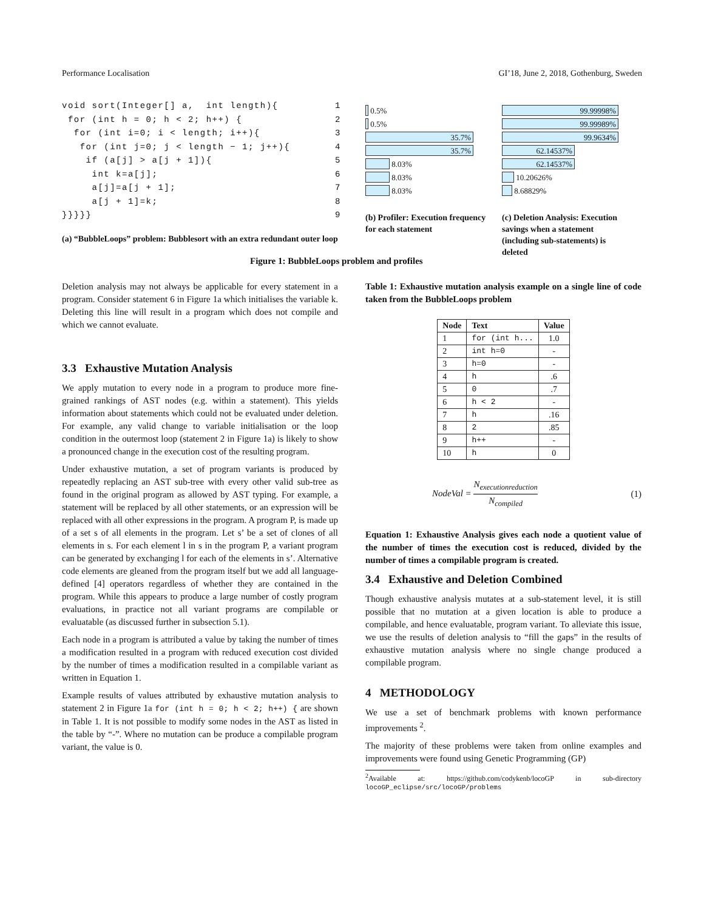Performance Localisation GI’18, June 2, 2018, Gothenburg, Sweden
void sort(Integer[] a, int length){ 1
for (int h = 0; h < 2; h++) { 2
for (int i=0; i < length; i++){ 3
for (int j=0; j < length − 1; j++){ 4
if (a[j] > a[j + 1]){ 5
int k=a[j]; 6
a[j]=a[j + 1]; 7
a[j + 1]=k; 8
}}}}} 9
(a) “BubbleLoops” problem: Bubblesort with an extra redundant outer loop
Figure 1: BubbleLoops problem and profiles
0.5%
0.5%
35.7%
35.7%
8.03%
8.03%
8.03%
(b) Profiler: Execution frequency for each statement
99.99998%
99.99989%
99.9634%
62.14537%
62.14537%
10.20626%
8.68829%
(c) Deletion Analysis: Execution savings when a statement (including sub-statements) is deleted
Deletion analysis may not always be applicable for every statement in a program. Consider statement 6 in Figure 1a which initialises the variable k. Deleting this line will result in a program which does not compile and which we cannot evaluate.
3.3 Exhaustive Mutation Analysis
We apply mutation to every node in a program to produce more fine-grained rankings of AST nodes (e.g. within a statement). This yields information about statements which could not be evaluated under deletion. For example, any valid change to variable initialisation or the loop condition in the outermost loop (statement 2 in Figure 1a) is likely to show a pronounced change in the execution cost of the resulting program.
Under exhaustive mutation, a set of program variants is produced by repeatedly replacing an AST sub-tree with every other valid sub-tree as found in the original program as allowed by AST typing. For example, a statement will be replaced by all other statements, or an expression will be replaced with all other expressions in the program. A program P, is made up of a set s of all elements in the program. Let s’ be a set of clones of all elements in s. For each element l in s in the program P, a variant program can be generated by exchanging l for each of the elements in s’. Alternative code elements are gleaned from the program itself but we add all language-defined [4] operators regardless of whether they are contained in the program. While this appears to produce a large number of costly program evaluations, in practice not all variant programs are compilable or evaluatable (as discussed further in subsection 5.1).
Each node in a program is attributed a value by taking the number of times a modification resulted in a program with reduced execution cost divided by the number of times a modification resulted in a compilable variant as written in Equation 1.
Example results of values attributed by exhaustive mutation analysis to statement 2 in Figure 1a for (int h = 0; h < 2; h++) { are shown in Table 1. It is not possible to modify some nodes in the AST as listed in the table by “-”. Where no mutation can be produce a compilable program variant, the value is 0.
Table 1: Exhaustive mutation analysis example on a single line of code taken from the BubbleLoops problem
| Node | Text | Value |
| --- | --- | --- |
| 1 | for (int h... | 1.0 |
| 2 | int h=0 | - |
| 3 | h=0 | - |
| 4 | h | .6 |
| 5 | 0 | .7 |
| 6 | h < 2 | - |
| 7 | h | .16 |
| 8 | 2 | .85 |
| 9 | h++ | - |
| 10 | h | 0 |
NodeVal = N<sub>executionreduction</sub> N<sub>compiled</sub> (1)
Equation 1: Exhaustive Analysis gives each node a quotient value of the number of times the execution cost is reduced, divided by the number of times a compilable program is created.
3.4 Exhaustive and Deletion Combined
Though exhaustive analysis mutates at a sub-statement level, it is still possible that no mutation at a given location is able to produce a compilable, and hence evaluatable, program variant. To alleviate this issue, we use the results of deletion analysis to “fill the gaps” in the results of exhaustive mutation analysis where no single change produced a compilable program.
4 METHODOLOGY
We use a set of benchmark problems with known performance improvements <sup>2</sup>.
The majority of these problems were taken from online examples and improvements were found using Genetic Programming (GP)
<sup>2</sup> Available at: https://github.com/codykenb/locoGP in sub-directory locoGP_eclipse/src/locoGP/problems